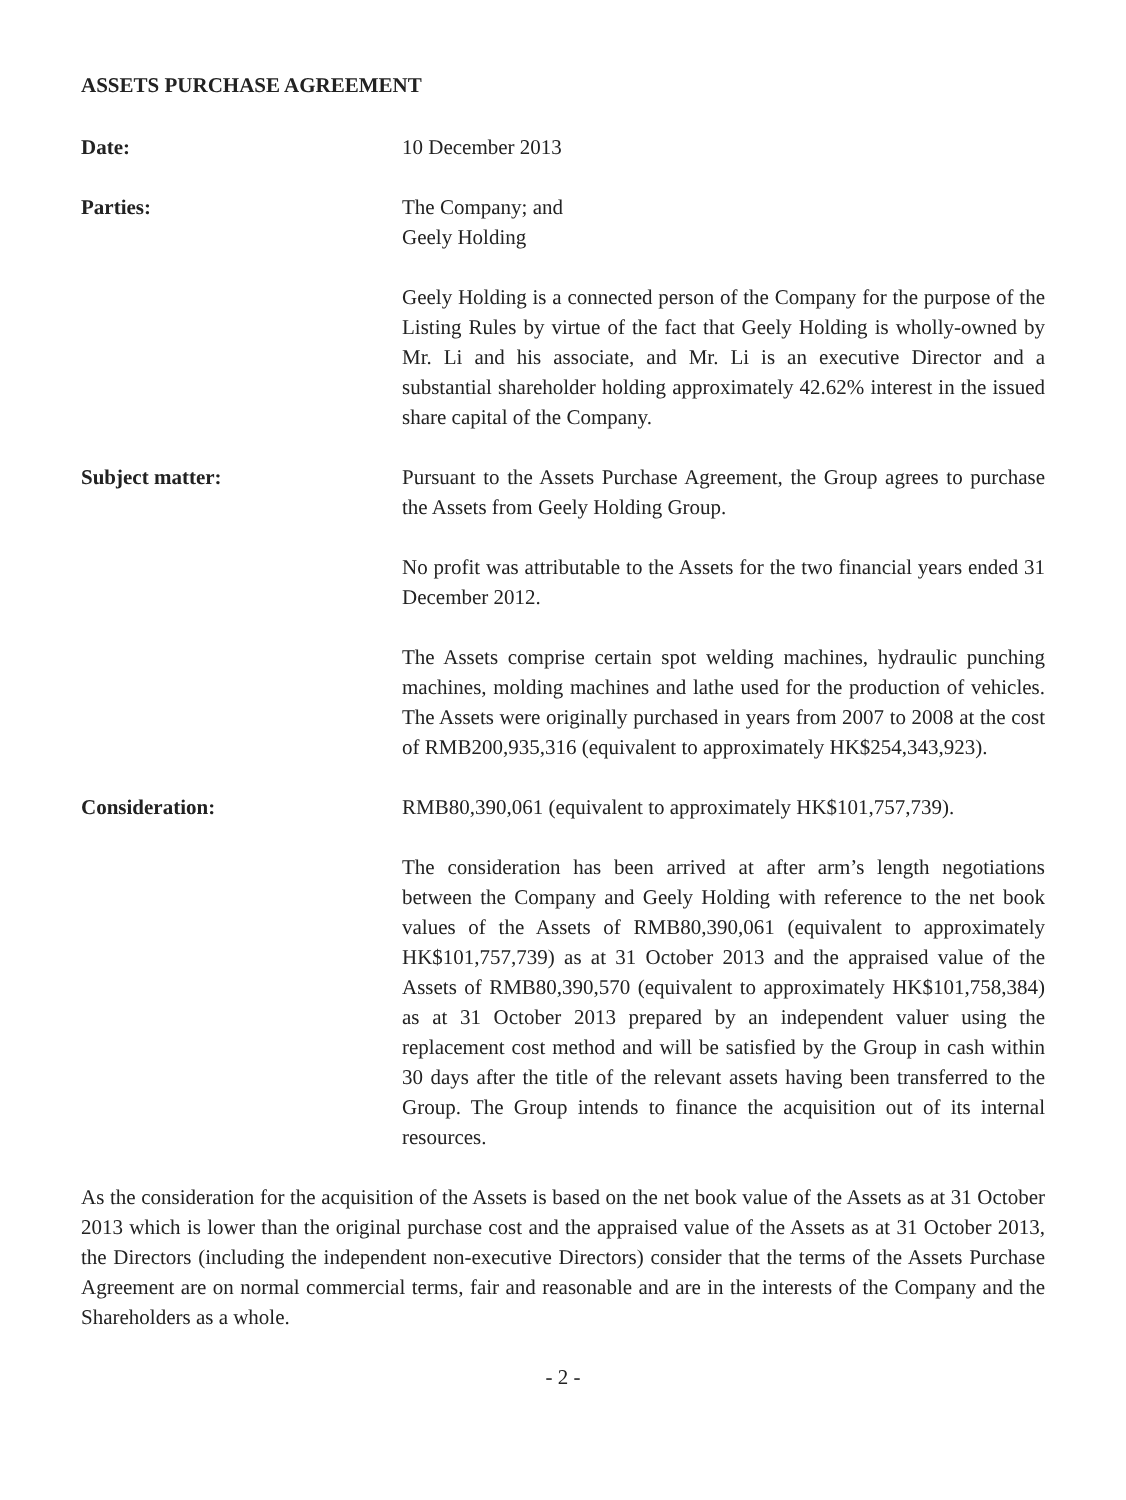ASSETS PURCHASE AGREEMENT
Date: 10 December 2013
Parties: The Company; and
Geely Holding
Geely Holding is a connected person of the Company for the purpose of the Listing Rules by virtue of the fact that Geely Holding is wholly-owned by Mr. Li and his associate, and Mr. Li is an executive Director and a substantial shareholder holding approximately 42.62% interest in the issued share capital of the Company.
Subject matter: Pursuant to the Assets Purchase Agreement, the Group agrees to purchase the Assets from Geely Holding Group.
No profit was attributable to the Assets for the two financial years ended 31 December 2012.
The Assets comprise certain spot welding machines, hydraulic punching machines, molding machines and lathe used for the production of vehicles. The Assets were originally purchased in years from 2007 to 2008 at the cost of RMB200,935,316 (equivalent to approximately HK$254,343,923).
Consideration: RMB80,390,061 (equivalent to approximately HK$101,757,739).
The consideration has been arrived at after arm’s length negotiations between the Company and Geely Holding with reference to the net book values of the Assets of RMB80,390,061 (equivalent to approximately HK$101,757,739) as at 31 October 2013 and the appraised value of the Assets of RMB80,390,570 (equivalent to approximately HK$101,758,384) as at 31 October 2013 prepared by an independent valuer using the replacement cost method and will be satisfied by the Group in cash within 30 days after the title of the relevant assets having been transferred to the Group. The Group intends to finance the acquisition out of its internal resources.
As the consideration for the acquisition of the Assets is based on the net book value of the Assets as at 31 October 2013 which is lower than the original purchase cost and the appraised value of the Assets as at 31 October 2013, the Directors (including the independent non-executive Directors) consider that the terms of the Assets Purchase Agreement are on normal commercial terms, fair and reasonable and are in the interests of the Company and the Shareholders as a whole.
- 2 -